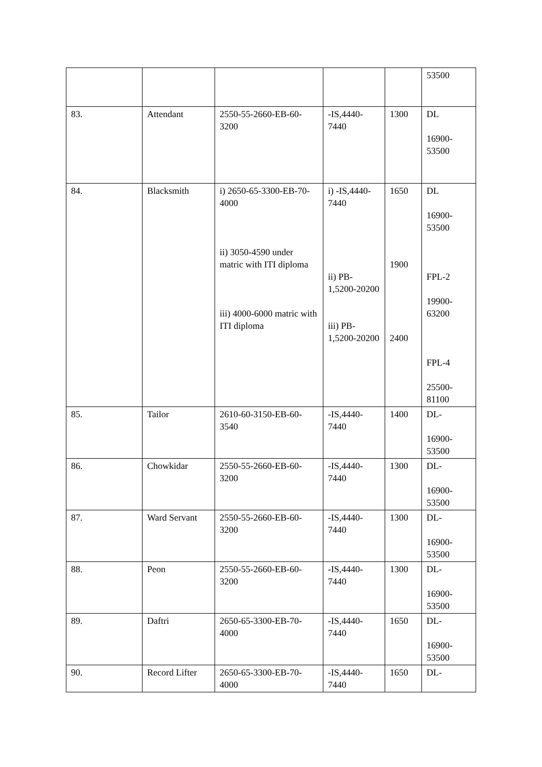| | | | | | 53500 |
| 83. | Attendant | 2550-55-2660-EB-60-3200 | -IS,4440-7440 | 1300 | DL 16900-53500 |
| 84. | Blacksmith | i) 2650-65-3300-EB-70-4000 ii) 3050-4590 under matric with ITI diploma iii) 4000-6000 matric with ITI diploma | i) -IS,4440-7440 ii) PB-1,5200-20200 iii) PB-1,5200-20200 | 1650 1900 2400 | DL 16900-53500 FPL-2 19900-63200 FPL-4 25500-81100 |
| 85. | Tailor | 2610-60-3150-EB-60-3540 | -IS,4440-7440 | 1400 | DL- 16900-53500 |
| 86. | Chowkidar | 2550-55-2660-EB-60-3200 | -IS,4440-7440 | 1300 | DL- 16900-53500 |
| 87. | Ward Servant | 2550-55-2660-EB-60-3200 | -IS,4440-7440 | 1300 | DL- 16900-53500 |
| 88. | Peon | 2550-55-2660-EB-60-3200 | -IS,4440-7440 | 1300 | DL- 16900-53500 |
| 89. | Daftri | 2650-65-3300-EB-70-4000 | -IS,4440-7440 | 1650 | DL- 16900-53500 |
| 90. | Record Lifter | 2650-65-3300-EB-70-4000 | -IS,4440-7440 | 1650 | DL- |